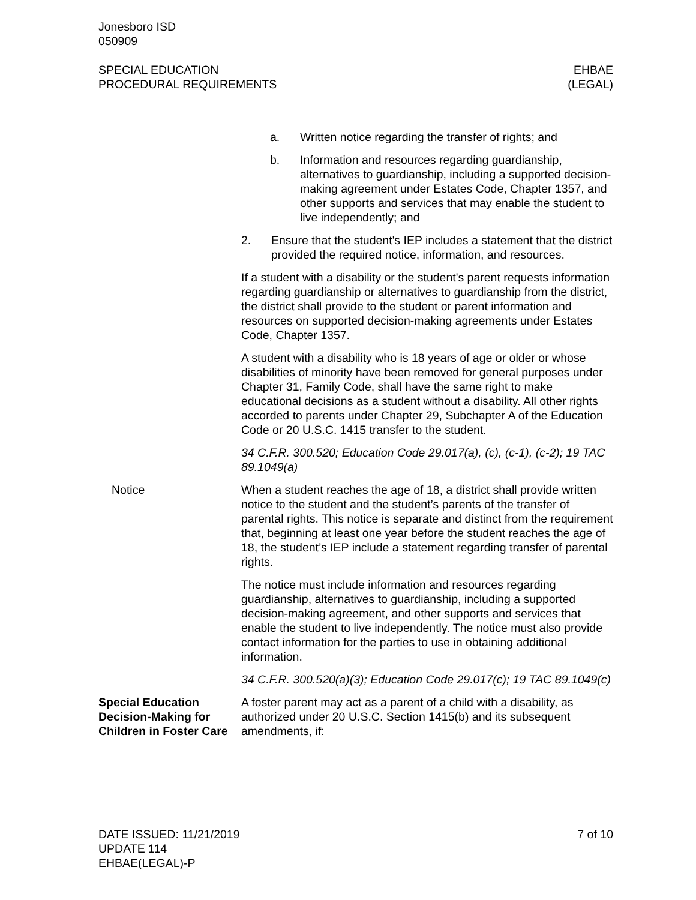Jonesboro ISD
050909
SPECIAL EDUCATION
PROCEDURAL REQUIREMENTS
EHBAE
(LEGAL)
a. Written notice regarding the transfer of rights; and
b. Information and resources regarding guardianship, alternatives to guardianship, including a supported decision-making agreement under Estates Code, Chapter 1357, and other supports and services that may enable the student to live independently; and
2. Ensure that the student's IEP includes a statement that the district provided the required notice, information, and resources.
If a student with a disability or the student's parent requests information regarding guardianship or alternatives to guardianship from the district, the district shall provide to the student or parent information and resources on supported decision-making agreements under Estates Code, Chapter 1357.
A student with a disability who is 18 years of age or older or whose disabilities of minority have been removed for general purposes under Chapter 31, Family Code, shall have the same right to make educational decisions as a student without a disability. All other rights accorded to parents under Chapter 29, Subchapter A of the Education Code or 20 U.S.C. 1415 transfer to the student.
34 C.F.R. 300.520; Education Code 29.017(a), (c), (c-1), (c-2); 19 TAC 89.1049(a)
Notice When a student reaches the age of 18, a district shall provide written notice to the student and the student’s parents of the transfer of parental rights. This notice is separate and distinct from the requirement that, beginning at least one year before the student reaches the age of 18, the student’s IEP include a statement regarding transfer of parental rights.
The notice must include information and resources regarding guardianship, alternatives to guardianship, including a supported decision-making agreement, and other supports and services that enable the student to live independently. The notice must also provide contact information for the parties to use in obtaining additional information.
34 C.F.R. 300.520(a)(3); Education Code 29.017(c); 19 TAC 89.1049(c)
Special Education Decision-Making for Children in Foster Care
A foster parent may act as a parent of a child with a disability, as authorized under 20 U.S.C. Section 1415(b) and its subsequent amendments, if:
DATE ISSUED: 11/21/2019
UPDATE 114
EHBAE(LEGAL)-P
7 of 10